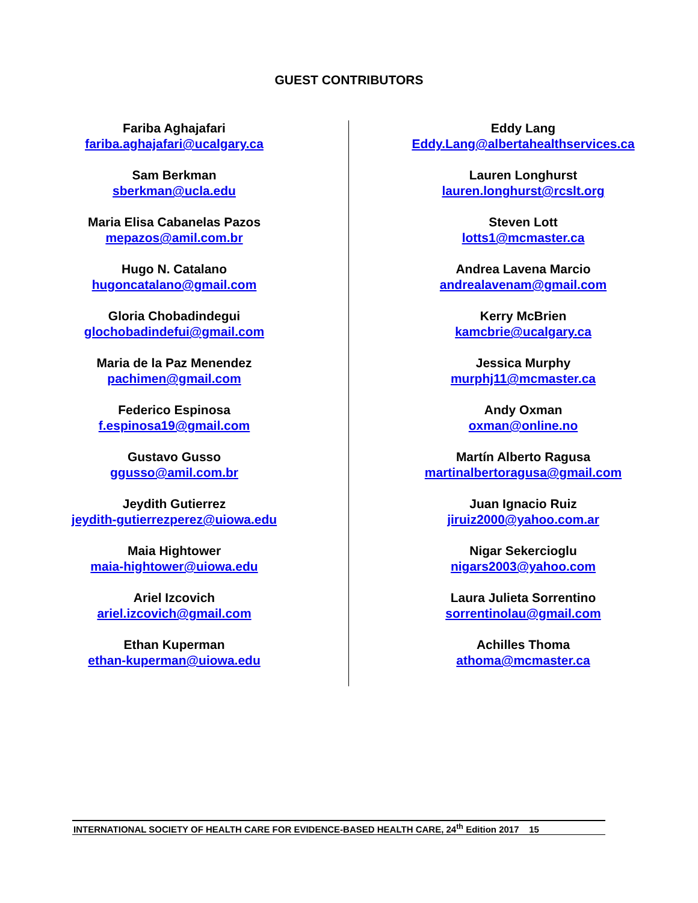GUEST CONTRIBUTORS
Fariba Aghajafari
fariba.aghajafari@ucalgary.ca
Sam Berkman
sberkman@ucla.edu
Maria Elisa Cabanelas Pazos
mepazos@amil.com.br
Hugo N. Catalano
hugoncatalano@gmail.com
Gloria Chobadindegui
glochobadindefui@gmail.com
Maria de la Paz Menendez
pachimen@gmail.com
Federico Espinosa
f.espinosa19@gmail.com
Gustavo Gusso
ggusso@amil.com.br
Jeydith Gutierrez
jeydith-gutierrezperez@uiowa.edu
Maia Hightower
maia-hightower@uiowa.edu
Ariel Izcovich
ariel.izcovich@gmail.com
Ethan Kuperman
ethan-kuperman@uiowa.edu
Eddy Lang
Eddy.Lang@albertahealthservices.ca
Lauren Longhurst
lauren.longhurst@rcslt.org
Steven Lott
lotts1@mcmaster.ca
Andrea Lavena Marcio
andrealavenam@gmail.com
Kerry McBrien
kamcbrie@ucalgary.ca
Jessica Murphy
murphj11@mcmaster.ca
Andy Oxman
oxman@online.no
Martín Alberto Ragusa
martinalbertoragusa@gmail.com
Juan Ignacio Ruiz
jiruiz2000@yahoo.com.ar
Nigar Sekercioglu
nigars2003@yahoo.com
Laura Julieta Sorrentino
sorrentinolau@gmail.com
Achilles Thoma
athoma@mcmaster.ca
INTERNATIONAL SOCIETY OF HEALTH CARE FOR EVIDENCE-BASED HEALTH CARE, 24<sup>th</sup> Edition 2017 15